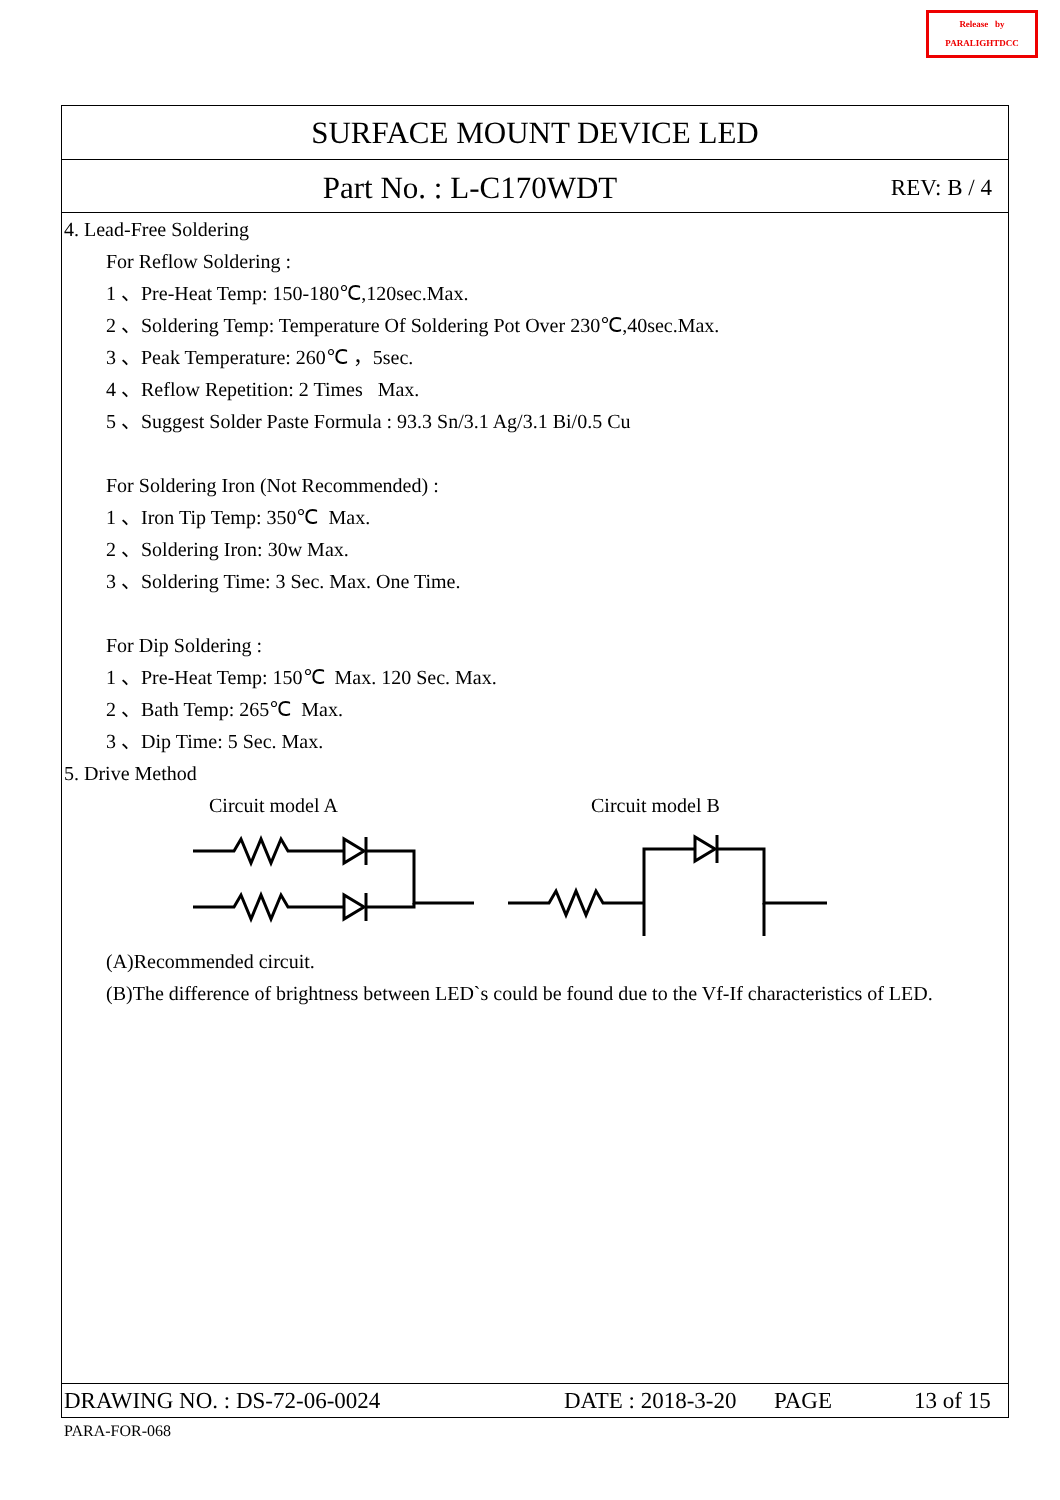Release by
PARALIGHTDCC
SURFACE MOUNT DEVICE LED
Part No. : L-C170WDT REV: B / 4
4. Lead-Free Soldering
For Reflow Soldering :
1 、Pre-Heat Temp: 150-180℃,120sec.Max.
2 、Soldering Temp: Temperature Of Soldering Pot Over 230℃,40sec.Max.
3 、Peak Temperature: 260℃ ，5sec.
4 、Reflow Repetition: 2 Times Max.
5 、Suggest Solder Paste Formula : 93.3 Sn/3.1 Ag/3.1 Bi/0.5 Cu
For Soldering Iron (Not Recommended) :
1 、Iron Tip Temp: 350℃ Max.
2 、Soldering Iron: 30w Max.
3 、Soldering Time: 3 Sec. Max. One Time.
For Dip Soldering :
1 、Pre-Heat Temp: 150℃ Max. 120 Sec. Max.
2 、Bath Temp: 265℃ Max.
3 、Dip Time: 5 Sec. Max.
5. Drive Method
Circuit model A Circuit model B
(A)Recommended circuit.
(B)The difference of brightness between LED`s could be found due to the Vf-If characteristics of LED.
DRAWING NO. : DS-72-06-0024 DATE : 2018-3-20 PAGE 13 of 15
PARA-FOR-068